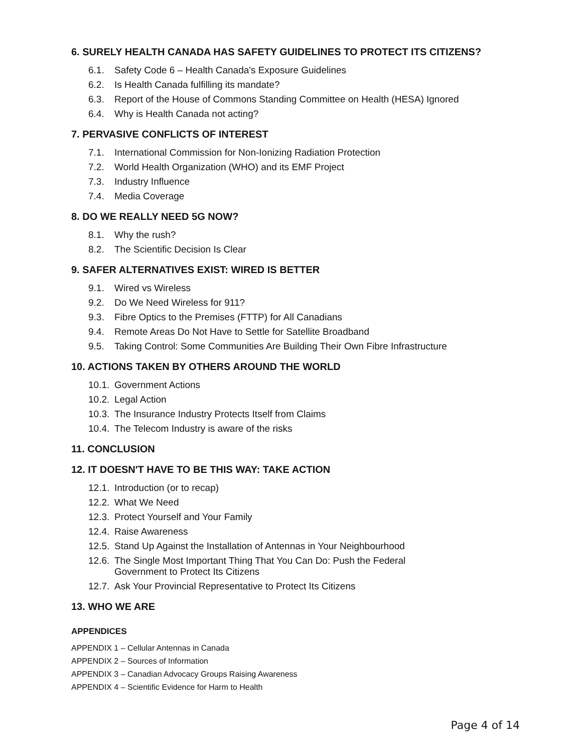6. SURELY HEALTH CANADA HAS SAFETY GUIDELINES TO PROTECT ITS CITIZENS?
6.1. Safety Code 6 – Health Canada's Exposure Guidelines
6.2. Is Health Canada fulfilling its mandate?
6.3. Report of the House of Commons Standing Committee on Health (HESA) Ignored
6.4. Why is Health Canada not acting?
7. PERVASIVE CONFLICTS OF INTEREST
7.1. International Commission for Non-Ionizing Radiation Protection
7.2. World Health Organization (WHO) and its EMF Project
7.3. Industry Influence
7.4. Media Coverage
8. DO WE REALLY NEED 5G NOW?
8.1. Why the rush?
8.2. The Scientific Decision Is Clear
9. SAFER ALTERNATIVES EXIST: WIRED IS BETTER
9.1. Wired vs Wireless
9.2. Do We Need Wireless for 911?
9.3. Fibre Optics to the Premises (FTTP) for All Canadians
9.4. Remote Areas Do Not Have to Settle for Satellite Broadband
9.5. Taking Control: Some Communities Are Building Their Own Fibre Infrastructure
10. ACTIONS TAKEN BY OTHERS AROUND THE WORLD
10.1. Government Actions
10.2. Legal Action
10.3. The Insurance Industry Protects Itself from Claims
10.4. The Telecom Industry is aware of the risks
11. CONCLUSION
12. IT DOESN'T HAVE TO BE THIS WAY: TAKE ACTION
12.1. Introduction (or to recap)
12.2. What We Need
12.3. Protect Yourself and Your Family
12.4. Raise Awareness
12.5. Stand Up Against the Installation of Antennas in Your Neighbourhood
12.6. The Single Most Important Thing That You Can Do: Push the Federal
Government to Protect Its Citizens
12.7. Ask Your Provincial Representative to Protect Its Citizens
13. WHO WE ARE
APPENDICES
APPENDIX 1 – Cellular Antennas in Canada
APPENDIX 2 – Sources of Information
APPENDIX 3 – Canadian Advocacy Groups Raising Awareness
APPENDIX 4 – Scientific Evidence for Harm to Health
Page 4 of 14